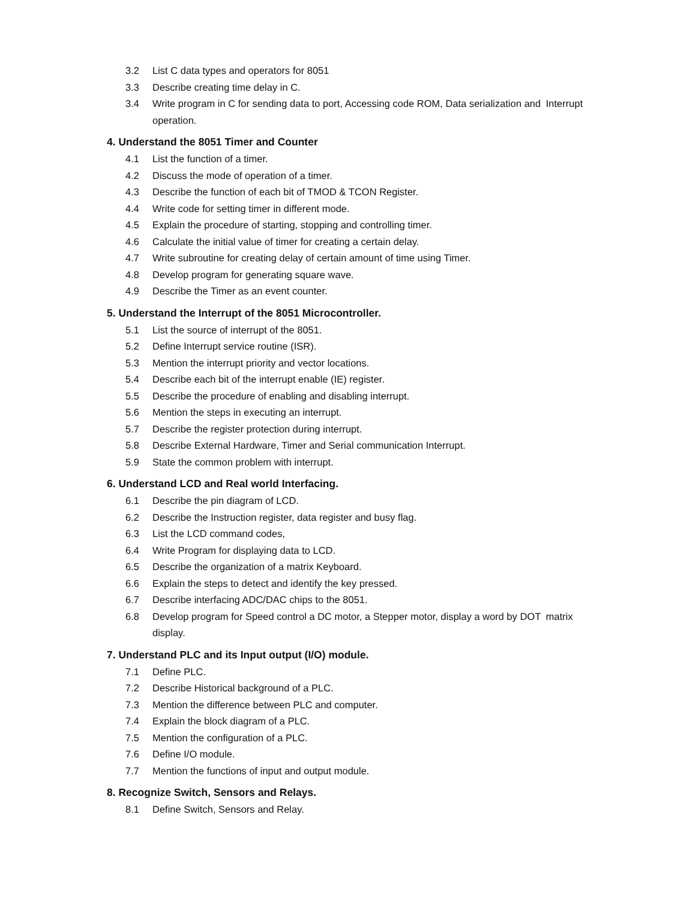3.2 List C data types and operators for 8051
3.3 Describe creating time delay in C.
3.4 Write program in C for sending data to port, Accessing code ROM, Data serialization and Interrupt operation.
4. Understand the 8051 Timer and Counter
4.1 List the function of a timer.
4.2 Discuss the mode of operation of a timer.
4.3 Describe the function of each bit of TMOD & TCON Register.
4.4 Write code for setting timer in different mode.
4.5 Explain the procedure of starting, stopping and controlling timer.
4.6 Calculate the initial value of timer for creating a certain delay.
4.7 Write subroutine for creating delay of certain amount of time using Timer.
4.8 Develop program for generating square wave.
4.9 Describe the Timer as an event counter.
5. Understand the Interrupt of the 8051 Microcontroller.
5.1 List the source of interrupt of the 8051.
5.2 Define Interrupt service routine (ISR).
5.3 Mention the interrupt priority and vector locations.
5.4 Describe each bit of the interrupt enable (IE) register.
5.5 Describe the procedure of enabling and disabling interrupt.
5.6 Mention the steps in executing an interrupt.
5.7 Describe the register protection during interrupt.
5.8 Describe External Hardware, Timer and Serial communication Interrupt.
5.9 State the common problem with interrupt.
6. Understand LCD and Real world Interfacing.
6.1 Describe the pin diagram of LCD.
6.2 Describe the Instruction register, data register and busy flag.
6.3 List the LCD command codes,
6.4 Write Program for displaying data to LCD.
6.5 Describe the organization of a matrix Keyboard.
6.6 Explain the steps to detect and identify the key pressed.
6.7 Describe interfacing ADC/DAC chips to the 8051.
6.8 Develop program for Speed control a DC motor, a Stepper motor, display a word by DOT matrix display.
7. Understand PLC and its Input output (I/O) module.
7.1 Define PLC.
7.2 Describe Historical background of a PLC.
7.3 Mention the difference between PLC and computer.
7.4 Explain the block diagram of a PLC.
7.5 Mention the configuration of a PLC.
7.6 Define I/O module.
7.7 Mention the functions of input and output module.
8. Recognize Switch, Sensors and Relays.
8.1 Define Switch, Sensors and Relay.